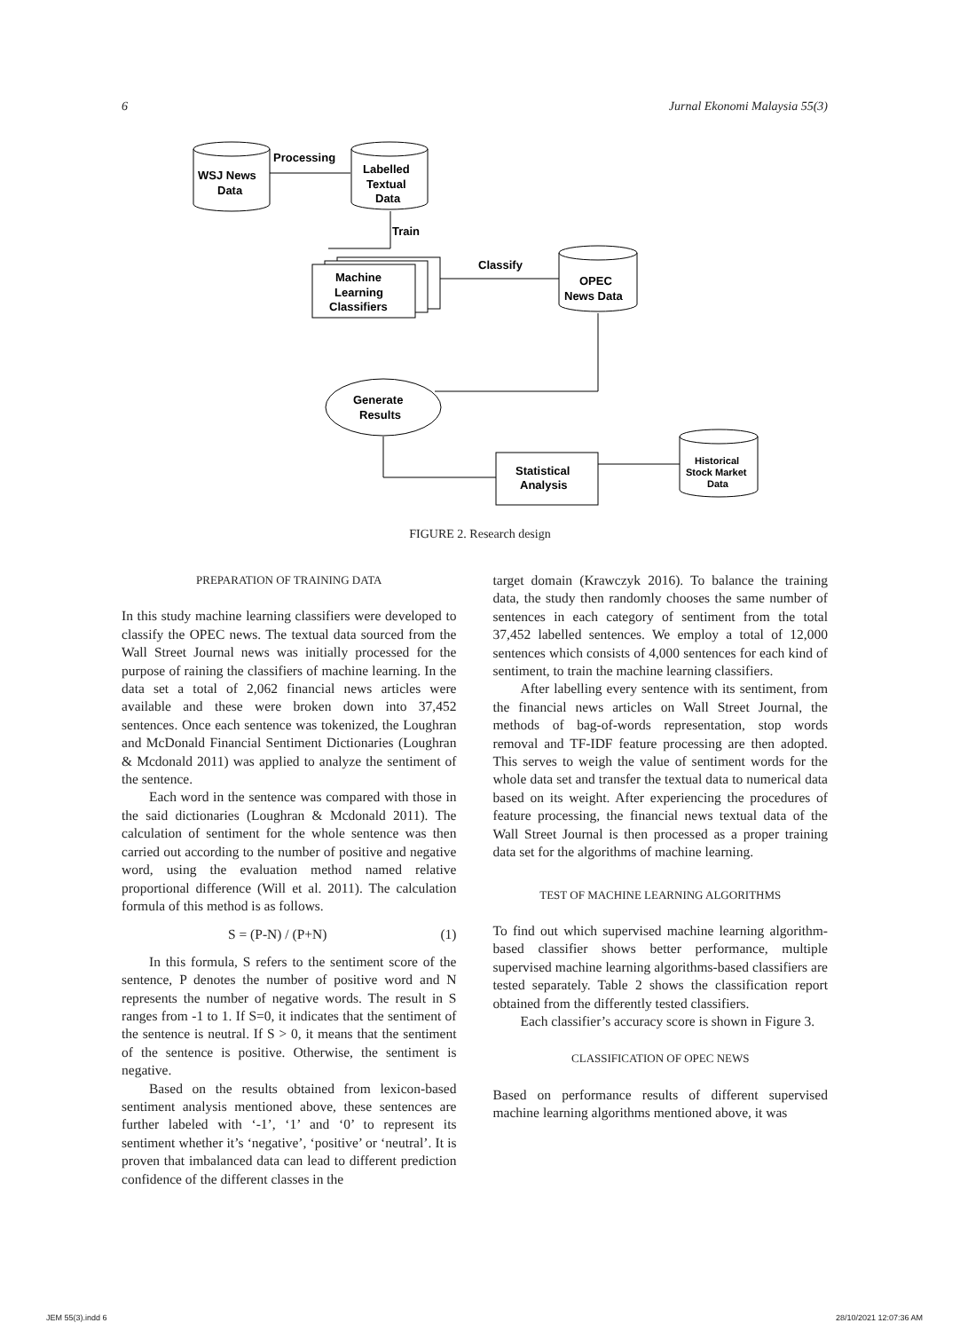6 Jurnal Ekonomi Malaysia 55(3)
WSJ News
Data
Processing
Labelled
Textual
Data
Train
Machine
Learning
Classifiers
Classify
OPEC
News Data
Generate
Results
Statistical
Analysis
Historical
Stock Market
Data
FIGURE 2. Research design
PREPARATION OF TRAINING DATA
In this study machine learning classifiers were developed to classify the OPEC news. The textual data sourced from the Wall Street Journal news was initially processed for the purpose of raining the classifiers of machine learning. In the data set a total of 2,062 financial news articles were available and these were broken down into 37,452 sentences. Once each sentence was tokenized, the Loughran and McDonald Financial Sentiment Dictionaries (Loughran & Mcdonald 2011) was applied to analyze the sentiment of the sentence.
Each word in the sentence was compared with those in the said dictionaries (Loughran & Mcdonald 2011). The calculation of sentiment for the whole sentence was then carried out according to the number of positive and negative word, using the evaluation method named relative proportional difference (Will et al. 2011). The calculation formula of this method is as follows.
S = (P-N) / (P+N) (1)
In this formula, S refers to the sentiment score of the sentence, P denotes the number of positive word and N represents the number of negative words. The result in S ranges from -1 to 1. If S=0, it indicates that the sentiment of the sentence is neutral. If S > 0, it means that the sentiment of the sentence is positive. Otherwise, the sentiment is negative.
Based on the results obtained from lexicon-based sentiment analysis mentioned above, these sentences are further labeled with ‘-1’, ‘1’ and ‘0’ to represent its sentiment whether it’s ‘negative’, ‘positive’ or ‘neutral’. It is proven that imbalanced data can lead to different prediction confidence of the different classes in the
target domain (Krawczyk 2016). To balance the training data, the study then randomly chooses the same number of sentences in each category of sentiment from the total 37,452 labelled sentences. We employ a total of 12,000 sentences which consists of 4,000 sentences for each kind of sentiment, to train the machine learning classifiers.
After labelling every sentence with its sentiment, from the financial news articles on Wall Street Journal, the methods of bag-of-words representation, stop words removal and TF-IDF feature processing are then adopted. This serves to weigh the value of sentiment words for the whole data set and transfer the textual data to numerical data based on its weight. After experiencing the procedures of feature processing, the financial news textual data of the Wall Street Journal is then processed as a proper training data set for the algorithms of machine learning.
TEST OF MACHINE LEARNING ALGORITHMS
To find out which supervised machine learning algorithm-based classifier shows better performance, multiple supervised machine learning algorithms-based classifiers are tested separately. Table 2 shows the classification report obtained from the differently tested classifiers.
Each classifier’s accuracy score is shown in Figure 3.
CLASSIFICATION OF OPEC NEWS
Based on performance results of different supervised machine learning algorithms mentioned above, it was
JEM 55(3).indd 6 28/10/2021 12:07:36 AM